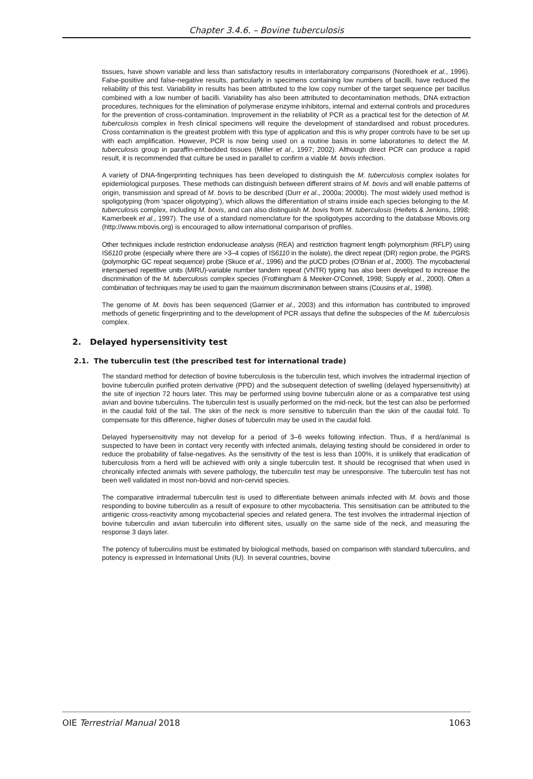Chapter 3.4.6. – Bovine tuberculosis
tissues, have shown variable and less than satisfactory results in interlaboratory comparisons (Noredhoek et al., 1996). False-positive and false-negative results, particularly in specimens containing low numbers of bacilli, have reduced the reliability of this test. Variability in results has been attributed to the low copy number of the target sequence per bacillus combined with a low number of bacilli. Variability has also been attributed to decontamination methods, DNA extraction procedures, techniques for the elimination of polymerase enzyme inhibitors, internal and external controls and procedures for the prevention of cross-contamination. Improvement in the reliability of PCR as a practical test for the detection of M. tuberculosis complex in fresh clinical specimens will require the development of standardised and robust procedures. Cross contamination is the greatest problem with this type of application and this is why proper controls have to be set up with each amplification. However, PCR is now being used on a routine basis in some laboratories to detect the M. tuberculosis group in paraffin-embedded tissues (Miller et al., 1997; 2002). Although direct PCR can produce a rapid result, it is recommended that culture be used in parallel to confirm a viable M. bovis infection.
A variety of DNA-fingerprinting techniques has been developed to distinguish the M. tuberculosis complex isolates for epidemiological purposes. These methods can distinguish between different strains of M. bovis and will enable patterns of origin, transmission and spread of M. bovis to be described (Durr et al., 2000a; 2000b). The most widely used method is spoligotyping (from ‘spacer oligotyping’), which allows the differentiation of strains inside each species belonging to the M. tuberculosis complex, including M. bovis, and can also distinguish M. bovis from M. tuberculosis (Heifets & Jenkins, 1998; Kamerbeek et al., 1997). The use of a standard nomenclature for the spoligotypes according to the database Mbovis.org (http://www.mbovis.org) is encouraged to allow international comparison of profiles.
Other techniques include restriction endonuclease analysis (REA) and restriction fragment length polymorphism (RFLP) using IS6110 probe (especially where there are >3–4 copies of IS6110 in the isolate), the direct repeat (DR) region probe, the PGRS (polymorphic GC repeat sequence) probe (Skuce et al., 1996) and the pUCD probes (O’Brian et al., 2000). The mycobacterial interspersed repetitive units (MIRU)-variable number tandem repeat (VNTR) typing has also been developed to increase the discrimination of the M. tuberculosis complex species (Frothingham & Meeker-O’Connell, 1998; Supply et al., 2000). Often a combination of techniques may be used to gain the maximum discrimination between strains (Cousins et al., 1998).
The genome of M. bovis has been sequenced (Garnier et al., 2003) and this information has contributed to improved methods of genetic fingerprinting and to the development of PCR assays that define the subspecies of the M. tuberculosis complex.
2. Delayed hypersensitivity test
2.1. The tuberculin test (the prescribed test for international trade)
The standard method for detection of bovine tuberculosis is the tuberculin test, which involves the intradermal injection of bovine tuberculin purified protein derivative (PPD) and the subsequent detection of swelling (delayed hypersensitivity) at the site of injection 72 hours later. This may be performed using bovine tuberculin alone or as a comparative test using avian and bovine tuberculins. The tuberculin test is usually performed on the mid-neck, but the test can also be performed in the caudal fold of the tail. The skin of the neck is more sensitive to tuberculin than the skin of the caudal fold. To compensate for this difference, higher doses of tuberculin may be used in the caudal fold.
Delayed hypersensitivity may not develop for a period of 3–6 weeks following infection. Thus, if a herd/animal is suspected to have been in contact very recently with infected animals, delaying testing should be considered in order to reduce the probability of false-negatives. As the sensitivity of the test is less than 100%, it is unlikely that eradication of tuberculosis from a herd will be achieved with only a single tuberculin test. It should be recognised that when used in chronically infected animals with severe pathology, the tuberculin test may be unresponsive. The tuberculin test has not been well validated in most non-bovid and non-cervid species.
The comparative intradermal tuberculin test is used to differentiate between animals infected with M. bovis and those responding to bovine tuberculin as a result of exposure to other mycobacteria. This sensitisation can be attributed to the antigenic cross-reactivity among mycobacterial species and related genera. The test involves the intradermal injection of bovine tuberculin and avian tuberculin into different sites, usually on the same side of the neck, and measuring the response 3 days later.
The potency of tuberculins must be estimated by biological methods, based on comparison with standard tuberculins, and potency is expressed in International Units (IU). In several countries, bovine
OIE Terrestrial Manual 2018 1063